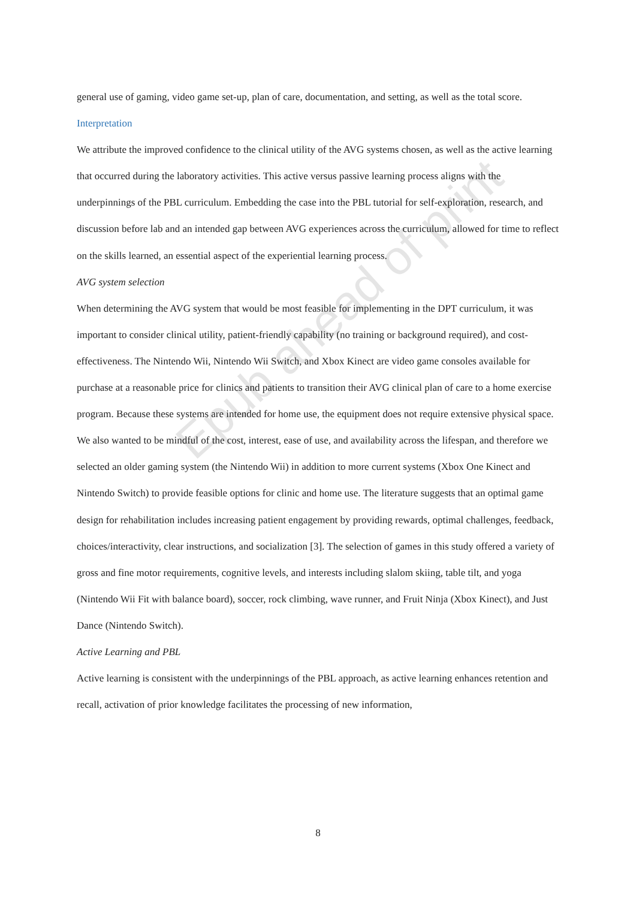general use of gaming, video game set-up, plan of care, documentation, and setting, as well as the total score.
Interpretation
We attribute the improved confidence to the clinical utility of the AVG systems chosen, as well as the active learning that occurred during the laboratory activities. This active versus passive learning process aligns with the underpinnings of the PBL curriculum. Embedding the case into the PBL tutorial for self-exploration, research, and discussion before lab and an intended gap between AVG experiences across the curriculum, allowed for time to reflect on the skills learned, an essential aspect of the experiential learning process.
AVG system selection
When determining the AVG system that would be most feasible for implementing in the DPT curriculum, it was important to consider clinical utility, patient-friendly capability (no training or background required), and cost-effectiveness. The Nintendo Wii, Nintendo Wii Switch, and Xbox Kinect are video game consoles available for purchase at a reasonable price for clinics and patients to transition their AVG clinical plan of care to a home exercise program. Because these systems are intended for home use, the equipment does not require extensive physical space. We also wanted to be mindful of the cost, interest, ease of use, and availability across the lifespan, and therefore we selected an older gaming system (the Nintendo Wii) in addition to more current systems (Xbox One Kinect and Nintendo Switch) to provide feasible options for clinic and home use. The literature suggests that an optimal game design for rehabilitation includes increasing patient engagement by providing rewards, optimal challenges, feedback, choices/interactivity, clear instructions, and socialization [3]. The selection of games in this study offered a variety of gross and fine motor requirements, cognitive levels, and interests including slalom skiing, table tilt, and yoga (Nintendo Wii Fit with balance board), soccer, rock climbing, wave runner, and Fruit Ninja (Xbox Kinect), and Just Dance (Nintendo Switch).
Active Learning and PBL
Active learning is consistent with the underpinnings of the PBL approach, as active learning enhances retention and recall, activation of prior knowledge facilitates the processing of new information,
Epub ahead of print
8